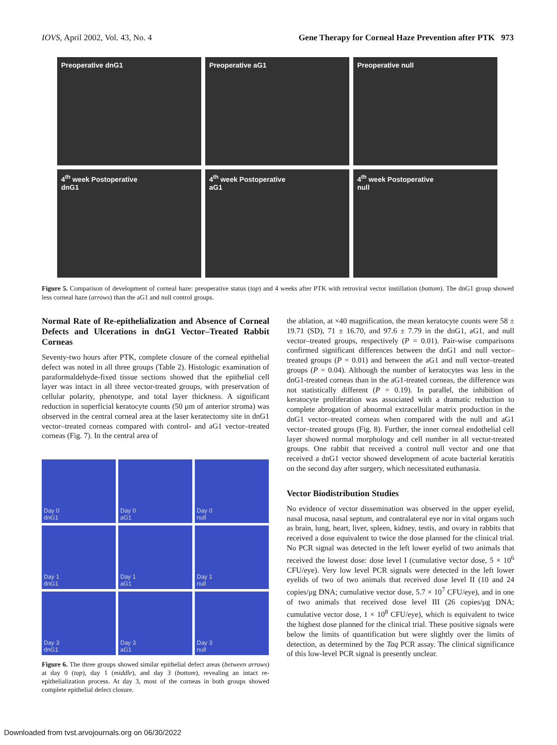IOVS, April 2002, Vol. 43, No. 4 Gene Therapy for Corneal Haze Prevention after PTK 973
Preoperative dnG1
Preoperative aG1
Preoperative null
4<sup>th</sup> week Postoperative
dnG1
4<sup>th</sup> week Postoperative
aG1
4<sup>th</sup> week Postoperative
null
Figure 5. Comparison of development of corneal haze: preoperative status (top) and 4 weeks after PTK with retroviral vector instillation (bottom). The dnG1 group showed less corneal haze (arrows) than the aG1 and null control groups.
Normal Rate of Re-epithelialization and Absence of Corneal Defects and Ulcerations in dnG1 Vector–Treated Rabbit Corneas
Seventy-two hours after PTK, complete closure of the corneal epithelial defect was noted in all three groups (Table 2). Histologic examination of paraformaldehyde-fixed tissue sections showed that the epithelial cell layer was intact in all three vector-treated groups, with preservation of cellular polarity, phenotype, and total layer thickness. A significant reduction in superficial keratocyte counts (50 μm of anterior stroma) was observed in the central corneal area at the laser keratectomy site in dnG1 vector–treated corneas compared with control- and aG1 vector–treated corneas (Fig. 7). In the central area of
Day 0
dnG1
Day 0
aG1
Day 0
null
Day 1
dnG1
Day 1
aG1
Day 1
null
Day 3
dnG1
Day 3
aG1
Day 3
null
Figure 6. The three groups showed similar epithelial defect areas (between arrows) at day 0 (top), day 1 (middle), and day 3 (bottom), revealing an intact re-epithelialization process. At day 3, most of the corneas in both groups showed complete epithelial defect closure.
the ablation, at ×40 magnification, the mean keratocyte counts were 58 ± 19.71 (SD), 71 ± 16.70, and 97.6 ± 7.79 in the dnG1, aG1, and null vector–treated groups, respectively (P = 0.01). Pair-wise comparisons confirmed significant differences between the dnG1 and null vector–treated groups (P = 0.01) and between the aG1 and null vector–treated groups (P = 0.04). Although the number of keratocytes was less in the dnG1-treated corneas than in the aG1-treated corneas, the difference was not statistically different (P = 0.19). In parallel, the inhibition of keratocyte proliferation was associated with a dramatic reduction to complete abrogation of abnormal extracellular matrix production in the dnG1 vector–treated corneas when compared with the null and aG1 vector–treated groups (Fig. 8). Further, the inner corneal endothelial cell layer showed normal morphology and cell number in all vector-treated groups. One rabbit that received a control null vector and one that received a dnG1 vector showed development of acute bacterial keratitis on the second day after surgery, which necessitated euthanasia.
Vector Biodistribution Studies
No evidence of vector dissemination was observed in the upper eyelid, nasal mucosa, nasal septum, and contralateral eye nor in vital organs such as brain, lung, heart, liver, spleen, kidney, testis, and ovary in rabbits that received a dose equivalent to twice the dose planned for the clinical trial. No PCR signal was detected in the left lower eyelid of two animals that received the lowest dose: dose level I (cumulative vector dose, 5 × 10<sup>6</sup> CFU/eye). Very low level PCR signals were detected in the left lower eyelids of two of two animals that received dose level II (10 and 24 copies/μg DNA; cumulative vector dose, 5.7 × 10<sup>7</sup> CFU/eye), and in one of two animals that received dose level III (26 copies/μg DNA; cumulative vector dose, 1 × 10<sup>8</sup> CFU/eye), which is equivalent to twice the highest dose planned for the clinical trial. These positive signals were below the limits of quantification but were slightly over the limits of detection, as determined by the Taq PCR assay. The clinical significance of this low-level PCR signal is presently unclear.
Downloaded from tvst.arvojournals.org on 06/30/2022